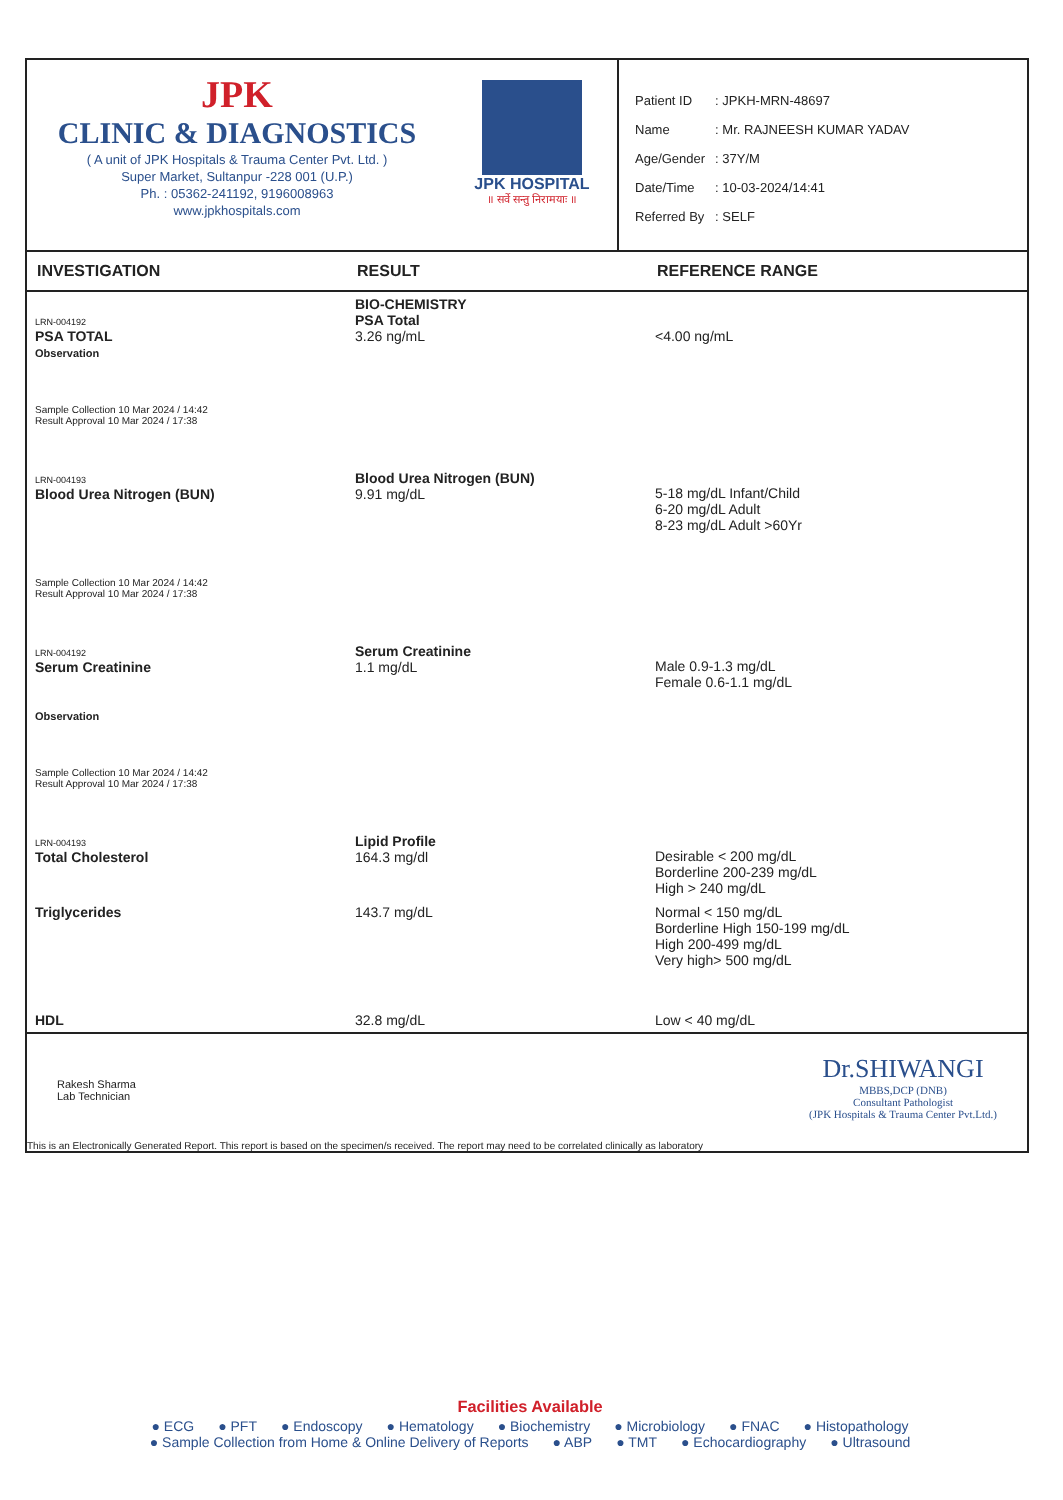JPK
CLINIC & DIAGNOSTICS
( A unit of JPK Hospitals & Trauma Center Pvt. Ltd. )
Super Market, Sultanpur -228 001 (U.P.)
Ph. : 05362-241192, 9196008963
www.jpkhospitals.com
JPK HOSPITAL
॥ सर्वे सन्तु निरामयाः ॥
| Patient ID | : JPKH-MRN-48697 |
| Name | : Mr. RAJNEESH KUMAR YADAV |
| Age/Gender | : 37Y/M |
| Date/Time | : 10-03-2024/14:41 |
| Referred By | : SELF |
| INVESTIGATION | RESULT | REFERENCE RANGE |
| --- | --- | --- |
| LRN-004192 PSA TOTAL Observation | BIO-CHEMISTRY PSA Total 3.26 ng/mL | <4.00 ng/mL |
| Sample Collection 10 Mar 2024 / 14:42 Result Approval 10 Mar 2024 / 17:38 | | |
| LRN-004193 Blood Urea Nitrogen (BUN) | Blood Urea Nitrogen (BUN) 9.91 mg/dL | 5-18 mg/dL Infant/Child 6-20 mg/dL Adult 8-23 mg/dL Adult >60Yr |
| Sample Collection 10 Mar 2024 / 14:42 Result Approval 10 Mar 2024 / 17:38 | | |
| LRN-004192 Serum Creatinine Observation | Serum Creatinine 1.1 mg/dL | Male 0.9-1.3 mg/dL Female 0.6-1.1 mg/dL |
| Sample Collection 10 Mar 2024 / 14:42 Result Approval 10 Mar 2024 / 17:38 | | |
| LRN-004193 Total Cholesterol | Lipid Profile 164.3 mg/dl | Desirable < 200 mg/dL Borderline 200-239 mg/dL High > 240 mg/dL |
| Triglycerides | 143.7 mg/dL | Normal < 150 mg/dL Borderline High 150-199 mg/dL High 200-499 mg/dL Very high> 500 mg/dL |
| HDL | 32.8 mg/dL | Low < 40 mg/dL |
Rakesh Sharma
Lab Technician
Dr.SHIWANGI
MBBS,DCP (DNB)
Consultant Pathologist
(JPK Hospitals & Trauma Center Pvt.Ltd.)
This is an Electronically Generated Report. This report is based on the specimen/s received. The report may need to be correlated clinically as laboratory
Facilities Available
● ECG ● PFT ● Endoscopy ● Hematology ● Biochemistry ● Microbiology ● FNAC ● Histopathology
● Sample Collection from Home & Online Delivery of Reports ● ABP ● TMT ● Echocardiography ● Ultrasound